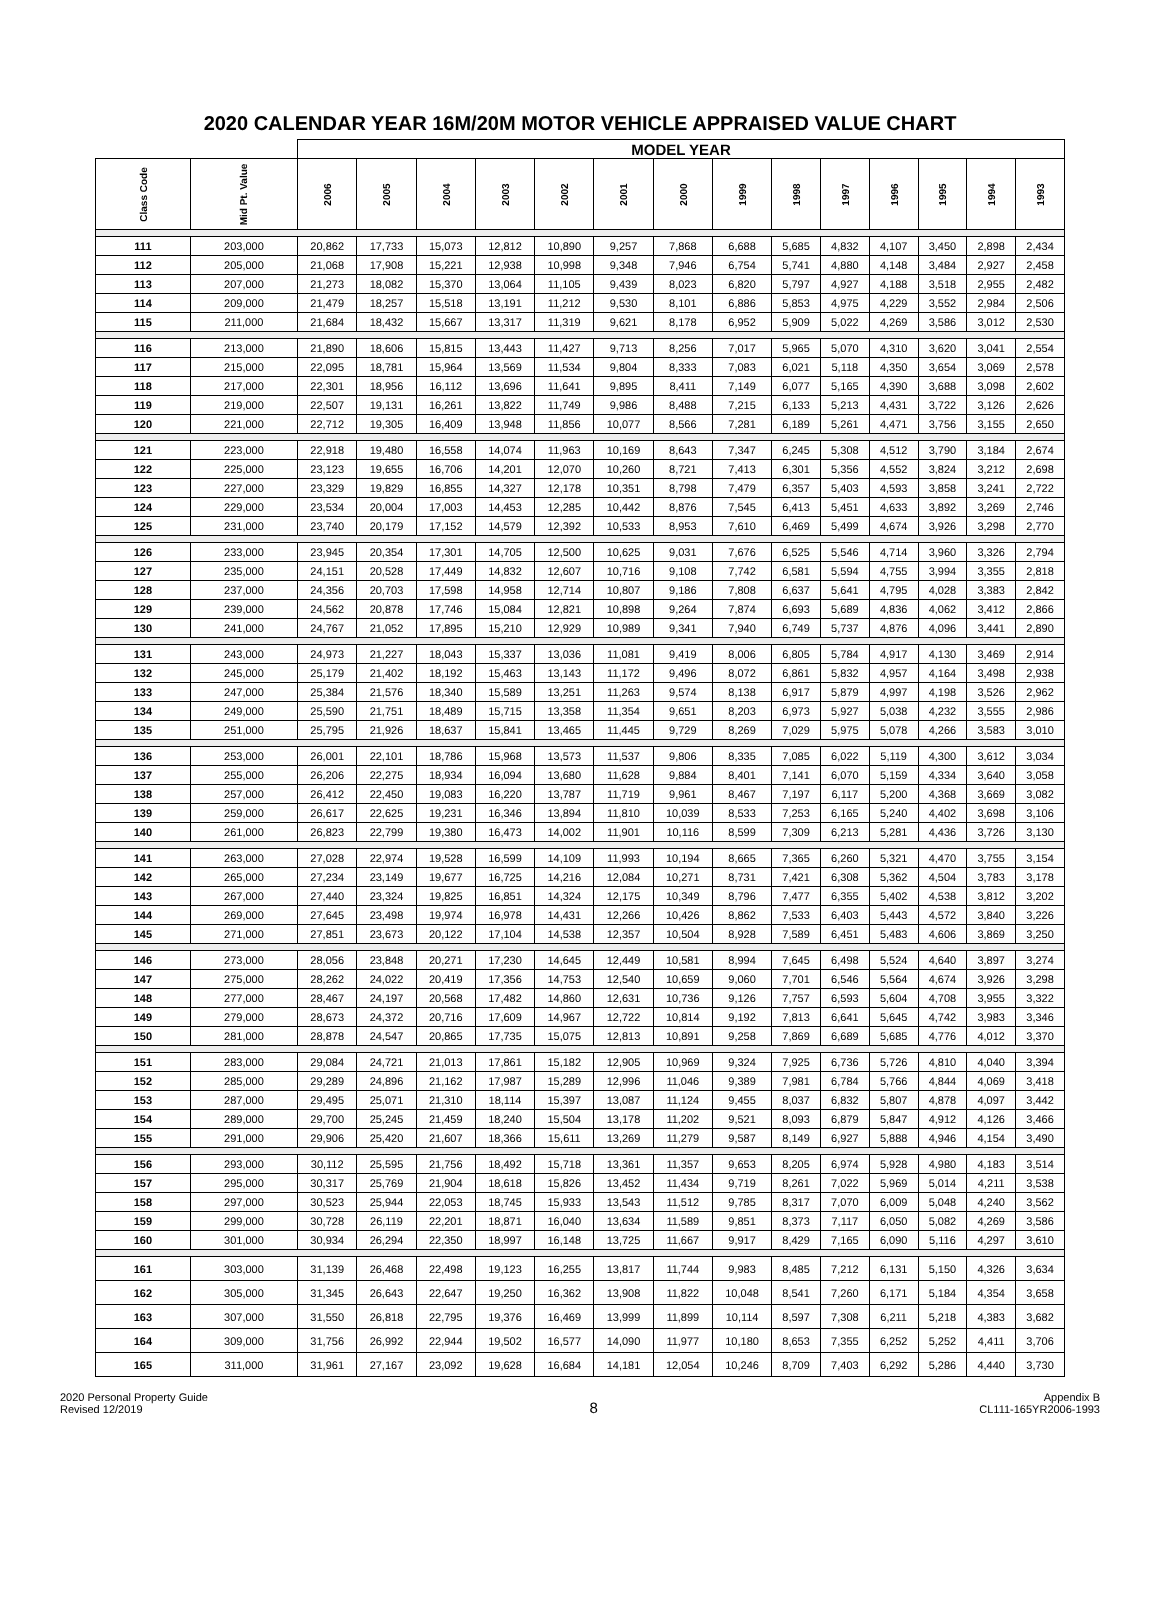2020 CALENDAR YEAR 16M/20M MOTOR VEHICLE APPRAISED VALUE CHART
| | | MODEL YEAR | | | | | | | | | | | | | |
| --- | --- | --- | --- | --- | --- | --- | --- | --- | --- | --- | --- | --- | --- | --- | --- |
| Class Code | Mid Pt. Value | 2006 | 2005 | 2004 | 2003 | 2002 | 2001 | 2000 | 1999 | 1998 | 1997 | 1996 | 1995 | 1994 | 1993 |
| 111 | 203,000 | 20,862 | 17,733 | 15,073 | 12,812 | 10,890 | 9,257 | 7,868 | 6,688 | 5,685 | 4,832 | 4,107 | 3,450 | 2,898 | 2,434 |
| 112 | 205,000 | 21,068 | 17,908 | 15,221 | 12,938 | 10,998 | 9,348 | 7,946 | 6,754 | 5,741 | 4,880 | 4,148 | 3,484 | 2,927 | 2,458 |
| 113 | 207,000 | 21,273 | 18,082 | 15,370 | 13,064 | 11,105 | 9,439 | 8,023 | 6,820 | 5,797 | 4,927 | 4,188 | 3,518 | 2,955 | 2,482 |
| 114 | 209,000 | 21,479 | 18,257 | 15,518 | 13,191 | 11,212 | 9,530 | 8,101 | 6,886 | 5,853 | 4,975 | 4,229 | 3,552 | 2,984 | 2,506 |
| 115 | 211,000 | 21,684 | 18,432 | 15,667 | 13,317 | 11,319 | 9,621 | 8,178 | 6,952 | 5,909 | 5,022 | 4,269 | 3,586 | 3,012 | 2,530 |
| 116 | 213,000 | 21,890 | 18,606 | 15,815 | 13,443 | 11,427 | 9,713 | 8,256 | 7,017 | 5,965 | 5,070 | 4,310 | 3,620 | 3,041 | 2,554 |
| 117 | 215,000 | 22,095 | 18,781 | 15,964 | 13,569 | 11,534 | 9,804 | 8,333 | 7,083 | 6,021 | 5,118 | 4,350 | 3,654 | 3,069 | 2,578 |
| 118 | 217,000 | 22,301 | 18,956 | 16,112 | 13,696 | 11,641 | 9,895 | 8,411 | 7,149 | 6,077 | 5,165 | 4,390 | 3,688 | 3,098 | 2,602 |
| 119 | 219,000 | 22,507 | 19,131 | 16,261 | 13,822 | 11,749 | 9,986 | 8,488 | 7,215 | 6,133 | 5,213 | 4,431 | 3,722 | 3,126 | 2,626 |
| 120 | 221,000 | 22,712 | 19,305 | 16,409 | 13,948 | 11,856 | 10,077 | 8,566 | 7,281 | 6,189 | 5,261 | 4,471 | 3,756 | 3,155 | 2,650 |
| 121 | 223,000 | 22,918 | 19,480 | 16,558 | 14,074 | 11,963 | 10,169 | 8,643 | 7,347 | 6,245 | 5,308 | 4,512 | 3,790 | 3,184 | 2,674 |
| 122 | 225,000 | 23,123 | 19,655 | 16,706 | 14,201 | 12,070 | 10,260 | 8,721 | 7,413 | 6,301 | 5,356 | 4,552 | 3,824 | 3,212 | 2,698 |
| 123 | 227,000 | 23,329 | 19,829 | 16,855 | 14,327 | 12,178 | 10,351 | 8,798 | 7,479 | 6,357 | 5,403 | 4,593 | 3,858 | 3,241 | 2,722 |
| 124 | 229,000 | 23,534 | 20,004 | 17,003 | 14,453 | 12,285 | 10,442 | 8,876 | 7,545 | 6,413 | 5,451 | 4,633 | 3,892 | 3,269 | 2,746 |
| 125 | 231,000 | 23,740 | 20,179 | 17,152 | 14,579 | 12,392 | 10,533 | 8,953 | 7,610 | 6,469 | 5,499 | 4,674 | 3,926 | 3,298 | 2,770 |
| 126 | 233,000 | 23,945 | 20,354 | 17,301 | 14,705 | 12,500 | 10,625 | 9,031 | 7,676 | 6,525 | 5,546 | 4,714 | 3,960 | 3,326 | 2,794 |
| 127 | 235,000 | 24,151 | 20,528 | 17,449 | 14,832 | 12,607 | 10,716 | 9,108 | 7,742 | 6,581 | 5,594 | 4,755 | 3,994 | 3,355 | 2,818 |
| 128 | 237,000 | 24,356 | 20,703 | 17,598 | 14,958 | 12,714 | 10,807 | 9,186 | 7,808 | 6,637 | 5,641 | 4,795 | 4,028 | 3,383 | 2,842 |
| 129 | 239,000 | 24,562 | 20,878 | 17,746 | 15,084 | 12,821 | 10,898 | 9,264 | 7,874 | 6,693 | 5,689 | 4,836 | 4,062 | 3,412 | 2,866 |
| 130 | 241,000 | 24,767 | 21,052 | 17,895 | 15,210 | 12,929 | 10,989 | 9,341 | 7,940 | 6,749 | 5,737 | 4,876 | 4,096 | 3,441 | 2,890 |
| 131 | 243,000 | 24,973 | 21,227 | 18,043 | 15,337 | 13,036 | 11,081 | 9,419 | 8,006 | 6,805 | 5,784 | 4,917 | 4,130 | 3,469 | 2,914 |
| 132 | 245,000 | 25,179 | 21,402 | 18,192 | 15,463 | 13,143 | 11,172 | 9,496 | 8,072 | 6,861 | 5,832 | 4,957 | 4,164 | 3,498 | 2,938 |
| 133 | 247,000 | 25,384 | 21,576 | 18,340 | 15,589 | 13,251 | 11,263 | 9,574 | 8,138 | 6,917 | 5,879 | 4,997 | 4,198 | 3,526 | 2,962 |
| 134 | 249,000 | 25,590 | 21,751 | 18,489 | 15,715 | 13,358 | 11,354 | 9,651 | 8,203 | 6,973 | 5,927 | 5,038 | 4,232 | 3,555 | 2,986 |
| 135 | 251,000 | 25,795 | 21,926 | 18,637 | 15,841 | 13,465 | 11,445 | 9,729 | 8,269 | 7,029 | 5,975 | 5,078 | 4,266 | 3,583 | 3,010 |
| 136 | 253,000 | 26,001 | 22,101 | 18,786 | 15,968 | 13,573 | 11,537 | 9,806 | 8,335 | 7,085 | 6,022 | 5,119 | 4,300 | 3,612 | 3,034 |
| 137 | 255,000 | 26,206 | 22,275 | 18,934 | 16,094 | 13,680 | 11,628 | 9,884 | 8,401 | 7,141 | 6,070 | 5,159 | 4,334 | 3,640 | 3,058 |
| 138 | 257,000 | 26,412 | 22,450 | 19,083 | 16,220 | 13,787 | 11,719 | 9,961 | 8,467 | 7,197 | 6,117 | 5,200 | 4,368 | 3,669 | 3,082 |
| 139 | 259,000 | 26,617 | 22,625 | 19,231 | 16,346 | 13,894 | 11,810 | 10,039 | 8,533 | 7,253 | 6,165 | 5,240 | 4,402 | 3,698 | 3,106 |
| 140 | 261,000 | 26,823 | 22,799 | 19,380 | 16,473 | 14,002 | 11,901 | 10,116 | 8,599 | 7,309 | 6,213 | 5,281 | 4,436 | 3,726 | 3,130 |
| 141 | 263,000 | 27,028 | 22,974 | 19,528 | 16,599 | 14,109 | 11,993 | 10,194 | 8,665 | 7,365 | 6,260 | 5,321 | 4,470 | 3,755 | 3,154 |
| 142 | 265,000 | 27,234 | 23,149 | 19,677 | 16,725 | 14,216 | 12,084 | 10,271 | 8,731 | 7,421 | 6,308 | 5,362 | 4,504 | 3,783 | 3,178 |
| 143 | 267,000 | 27,440 | 23,324 | 19,825 | 16,851 | 14,324 | 12,175 | 10,349 | 8,796 | 7,477 | 6,355 | 5,402 | 4,538 | 3,812 | 3,202 |
| 144 | 269,000 | 27,645 | 23,498 | 19,974 | 16,978 | 14,431 | 12,266 | 10,426 | 8,862 | 7,533 | 6,403 | 5,443 | 4,572 | 3,840 | 3,226 |
| 145 | 271,000 | 27,851 | 23,673 | 20,122 | 17,104 | 14,538 | 12,357 | 10,504 | 8,928 | 7,589 | 6,451 | 5,483 | 4,606 | 3,869 | 3,250 |
| 146 | 273,000 | 28,056 | 23,848 | 20,271 | 17,230 | 14,645 | 12,449 | 10,581 | 8,994 | 7,645 | 6,498 | 5,524 | 4,640 | 3,897 | 3,274 |
| 147 | 275,000 | 28,262 | 24,022 | 20,419 | 17,356 | 14,753 | 12,540 | 10,659 | 9,060 | 7,701 | 6,546 | 5,564 | 4,674 | 3,926 | 3,298 |
| 148 | 277,000 | 28,467 | 24,197 | 20,568 | 17,482 | 14,860 | 12,631 | 10,736 | 9,126 | 7,757 | 6,593 | 5,604 | 4,708 | 3,955 | 3,322 |
| 149 | 279,000 | 28,673 | 24,372 | 20,716 | 17,609 | 14,967 | 12,722 | 10,814 | 9,192 | 7,813 | 6,641 | 5,645 | 4,742 | 3,983 | 3,346 |
| 150 | 281,000 | 28,878 | 24,547 | 20,865 | 17,735 | 15,075 | 12,813 | 10,891 | 9,258 | 7,869 | 6,689 | 5,685 | 4,776 | 4,012 | 3,370 |
| 151 | 283,000 | 29,084 | 24,721 | 21,013 | 17,861 | 15,182 | 12,905 | 10,969 | 9,324 | 7,925 | 6,736 | 5,726 | 4,810 | 4,040 | 3,394 |
| 152 | 285,000 | 29,289 | 24,896 | 21,162 | 17,987 | 15,289 | 12,996 | 11,046 | 9,389 | 7,981 | 6,784 | 5,766 | 4,844 | 4,069 | 3,418 |
| 153 | 287,000 | 29,495 | 25,071 | 21,310 | 18,114 | 15,397 | 13,087 | 11,124 | 9,455 | 8,037 | 6,832 | 5,807 | 4,878 | 4,097 | 3,442 |
| 154 | 289,000 | 29,700 | 25,245 | 21,459 | 18,240 | 15,504 | 13,178 | 11,202 | 9,521 | 8,093 | 6,879 | 5,847 | 4,912 | 4,126 | 3,466 |
| 155 | 291,000 | 29,906 | 25,420 | 21,607 | 18,366 | 15,611 | 13,269 | 11,279 | 9,587 | 8,149 | 6,927 | 5,888 | 4,946 | 4,154 | 3,490 |
| 156 | 293,000 | 30,112 | 25,595 | 21,756 | 18,492 | 15,718 | 13,361 | 11,357 | 9,653 | 8,205 | 6,974 | 5,928 | 4,980 | 4,183 | 3,514 |
| 157 | 295,000 | 30,317 | 25,769 | 21,904 | 18,618 | 15,826 | 13,452 | 11,434 | 9,719 | 8,261 | 7,022 | 5,969 | 5,014 | 4,211 | 3,538 |
| 158 | 297,000 | 30,523 | 25,944 | 22,053 | 18,745 | 15,933 | 13,543 | 11,512 | 9,785 | 8,317 | 7,070 | 6,009 | 5,048 | 4,240 | 3,562 |
| 159 | 299,000 | 30,728 | 26,119 | 22,201 | 18,871 | 16,040 | 13,634 | 11,589 | 9,851 | 8,373 | 7,117 | 6,050 | 5,082 | 4,269 | 3,586 |
| 160 | 301,000 | 30,934 | 26,294 | 22,350 | 18,997 | 16,148 | 13,725 | 11,667 | 9,917 | 8,429 | 7,165 | 6,090 | 5,116 | 4,297 | 3,610 |
| 161 | 303,000 | 31,139 | 26,468 | 22,498 | 19,123 | 16,255 | 13,817 | 11,744 | 9,983 | 8,485 | 7,212 | 6,131 | 5,150 | 4,326 | 3,634 |
| 162 | 305,000 | 31,345 | 26,643 | 22,647 | 19,250 | 16,362 | 13,908 | 11,822 | 10,048 | 8,541 | 7,260 | 6,171 | 5,184 | 4,354 | 3,658 |
| 163 | 307,000 | 31,550 | 26,818 | 22,795 | 19,376 | 16,469 | 13,999 | 11,899 | 10,114 | 8,597 | 7,308 | 6,211 | 5,218 | 4,383 | 3,682 |
| 164 | 309,000 | 31,756 | 26,992 | 22,944 | 19,502 | 16,577 | 14,090 | 11,977 | 10,180 | 8,653 | 7,355 | 6,252 | 5,252 | 4,411 | 3,706 |
| 165 | 311,000 | 31,961 | 27,167 | 23,092 | 19,628 | 16,684 | 14,181 | 12,054 | 10,246 | 8,709 | 7,403 | 6,292 | 5,286 | 4,440 | 3,730 |
2020 Personal Property Guide
Revised 12/2019
8
Appendix B
CL111-165YR2006-1993